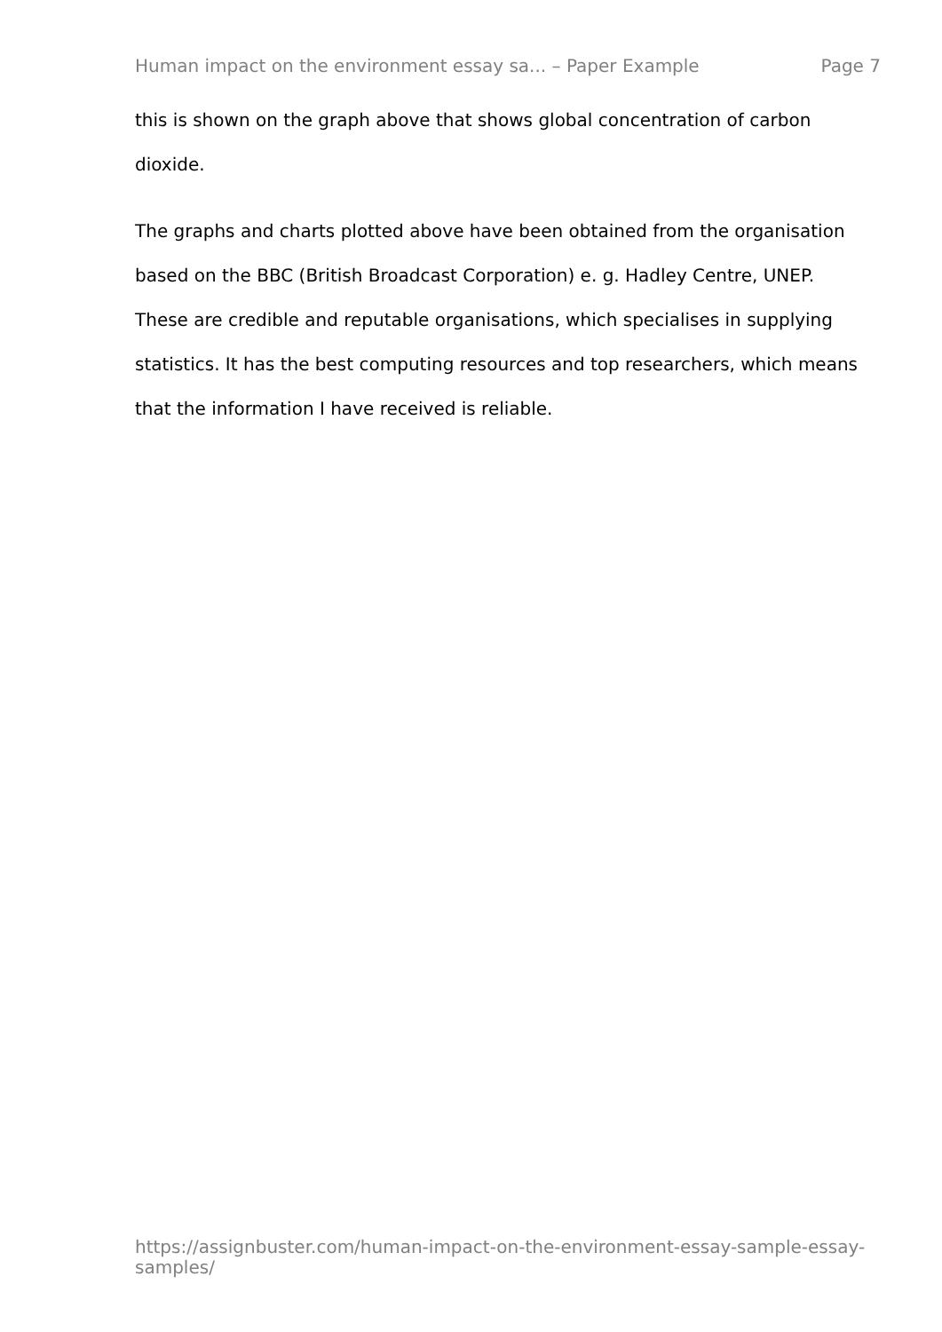Human impact on the environment essay sa... – Paper Example Page 7
this is shown on the graph above that shows global concentration of carbon dioxide.
The graphs and charts plotted above have been obtained from the organisation based on the BBC (British Broadcast Corporation) e. g. Hadley Centre, UNEP. These are credible and reputable organisations, which specialises in supplying statistics. It has the best computing resources and top researchers, which means that the information I have received is reliable.
https://assignbuster.com/human-impact-on-the-environment-essay-sample-essay-samples/